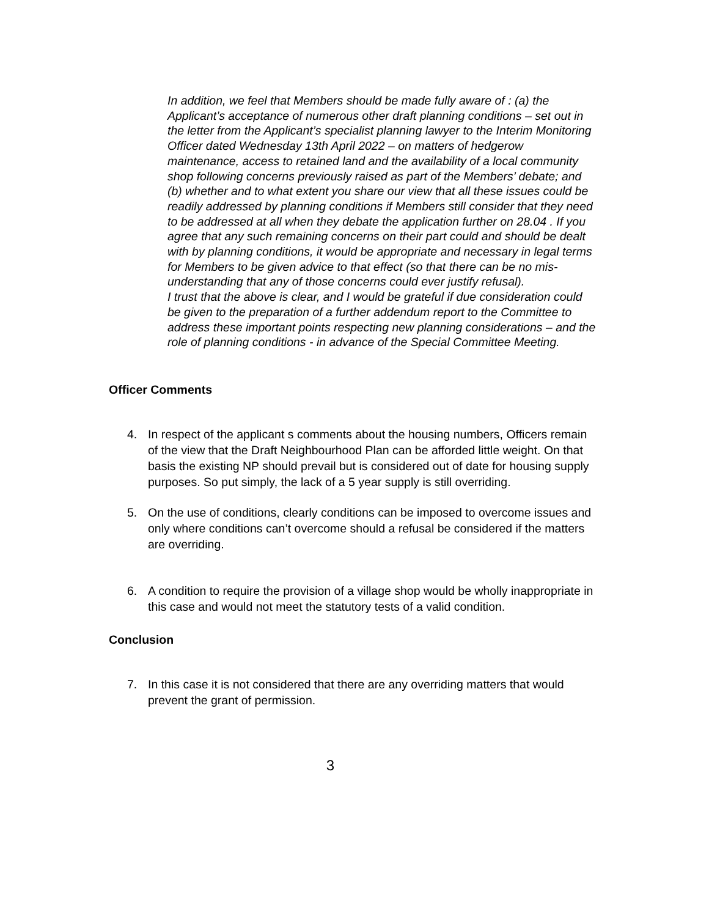In addition, we feel that Members should be made fully aware of : (a) the Applicant’s acceptance of numerous other draft planning conditions – set out in the letter from the Applicant’s specialist planning lawyer to the Interim Monitoring Officer dated Wednesday 13th April 2022 – on matters of hedgerow maintenance, access to retained land and the availability of a local community shop following concerns previously raised as part of the Members’ debate; and (b) whether and to what extent you share our view that all these issues could be readily addressed by planning conditions if Members still consider that they need to be addressed at all when they debate the application further on 28.04 . If you agree that any such remaining concerns on their part could and should be dealt with by planning conditions, it would be appropriate and necessary in legal terms for Members to be given advice to that effect (so that there can be no mis-understanding that any of those concerns could ever justify refusal).
I trust that the above is clear, and I would be grateful if due consideration could be given to the preparation of a further addendum report to the Committee to address these important points respecting new planning considerations – and the role of planning conditions - in advance of the Special Committee Meeting.
Officer Comments
4. In respect of the applicant s comments about the housing numbers, Officers remain of the view that the Draft Neighbourhood Plan can be afforded little weight. On that basis the existing NP should prevail but is considered out of date for housing supply purposes. So put simply, the lack of a 5 year supply is still overriding.
5. On the use of conditions, clearly conditions can be imposed to overcome issues and only where conditions can’t overcome should a refusal be considered if the matters are overriding.
6. A condition to require the provision of a village shop would be wholly inappropriate in this case and would not meet the statutory tests of a valid condition.
Conclusion
7. In this case it is not considered that there are any overriding matters that would prevent the grant of permission.
3